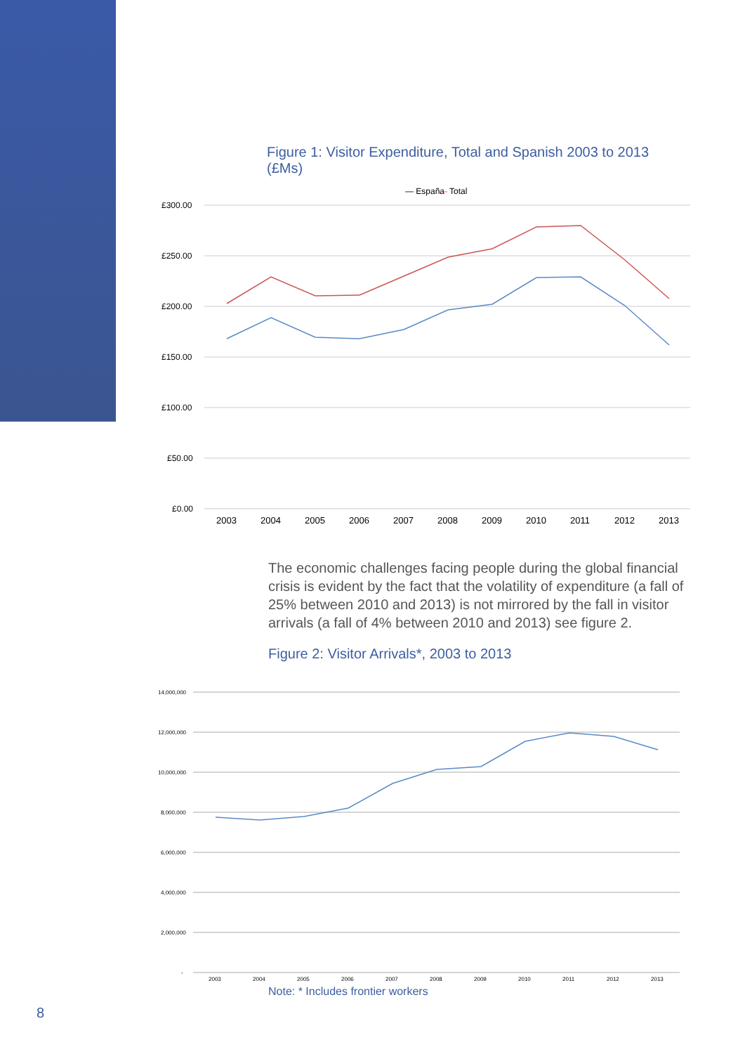Figure 1: Visitor Expenditure, Total and Spanish 2003 to 2013 (£Ms)
— España
—
Total
£300.00
£250.00
£200.00
£150.00
£100.00
£50.00
£0.00
2003
2004
2005
2006
2007
2008
2009
2010
2011
2012
2013
The economic challenges facing people during the global financial crisis is evident by the fact that the volatility of expenditure (a fall of 25% between 2010 and 2013) is not mirrored by the fall in visitor arrivals (a fall of 4% between 2010 and 2013) see figure 2.
Figure 2: Visitor Arrivals*, 2003 to 2013
14,000,000
12,000,000
10,000,000
8,000,000
6,000,000
4,000,000
2,000,000
-
2003
2004
2005
2006
2007
2008
2009
2010
2011
2012
2013
Note: * Includes frontier workers
8